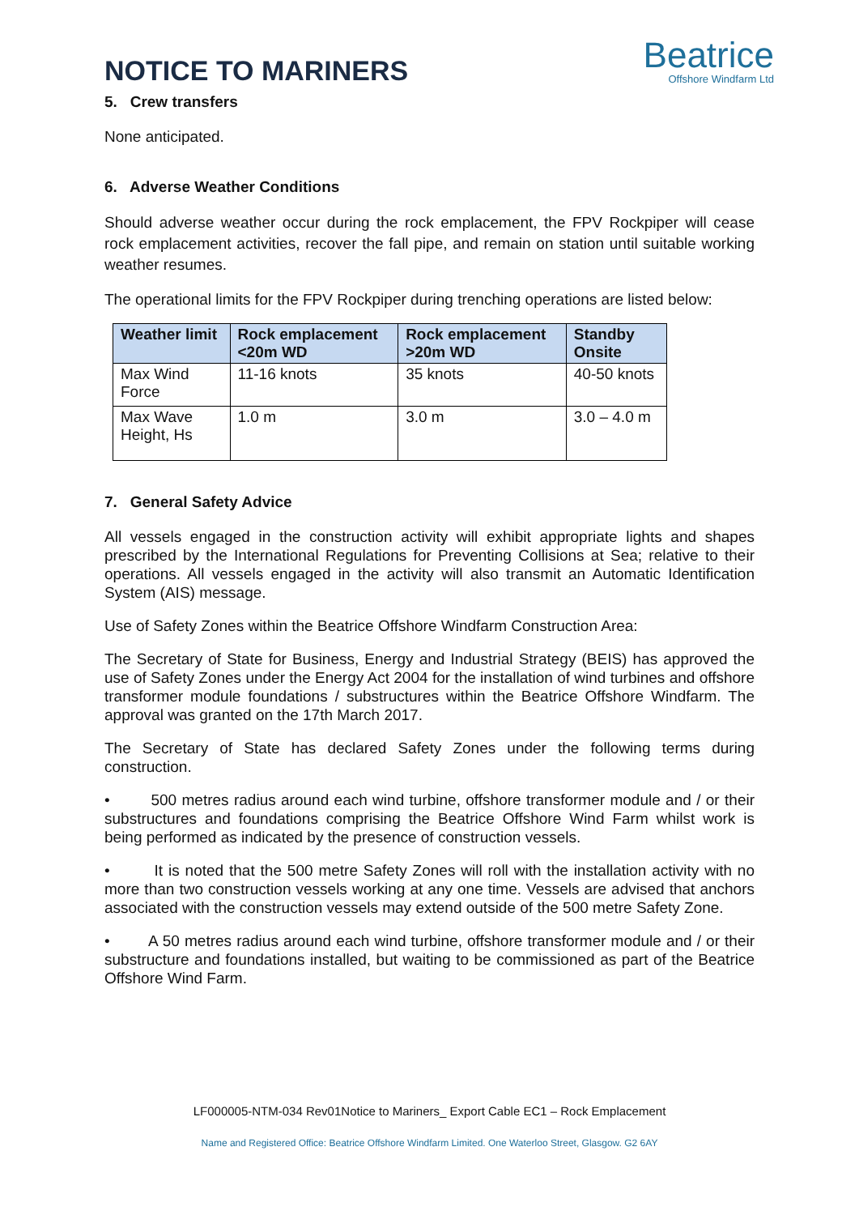NOTICE TO MARINERS
Beatrice
Offshore Windfarm Ltd
5. Crew transfers
None anticipated.
6. Adverse Weather Conditions
Should adverse weather occur during the rock emplacement, the FPV Rockpiper will cease rock emplacement activities, recover the fall pipe, and remain on station until suitable working weather resumes.
The operational limits for the FPV Rockpiper during trenching operations are listed below:
| Weather limit | Rock emplacement <20m WD | Rock emplacement >20m WD | Standby Onsite |
| --- | --- | --- | --- |
| Max Wind Force | 11-16 knots | 35 knots | 40-50 knots |
| Max Wave Height, Hs | 1.0 m | 3.0 m | 3.0 – 4.0 m |
7. General Safety Advice
All vessels engaged in the construction activity will exhibit appropriate lights and shapes prescribed by the International Regulations for Preventing Collisions at Sea; relative to their operations. All vessels engaged in the activity will also transmit an Automatic Identification System (AIS) message.
Use of Safety Zones within the Beatrice Offshore Windfarm Construction Area:
The Secretary of State for Business, Energy and Industrial Strategy (BEIS) has approved the use of Safety Zones under the Energy Act 2004 for the installation of wind turbines and offshore transformer module foundations / substructures within the Beatrice Offshore Windfarm. The approval was granted on the 17th March 2017.
The Secretary of State has declared Safety Zones under the following terms during construction.
• 500 metres radius around each wind turbine, offshore transformer module and / or their substructures and foundations comprising the Beatrice Offshore Wind Farm whilst work is being performed as indicated by the presence of construction vessels.
• It is noted that the 500 metre Safety Zones will roll with the installation activity with no more than two construction vessels working at any one time. Vessels are advised that anchors associated with the construction vessels may extend outside of the 500 metre Safety Zone.
• A 50 metres radius around each wind turbine, offshore transformer module and / or their substructure and foundations installed, but waiting to be commissioned as part of the Beatrice Offshore Wind Farm.
LF000005-NTM-034 Rev01Notice to Mariners_ Export Cable EC1 – Rock Emplacement
Name and Registered Office: Beatrice Offshore Windfarm Limited. One Waterloo Street, Glasgow. G2 6AY